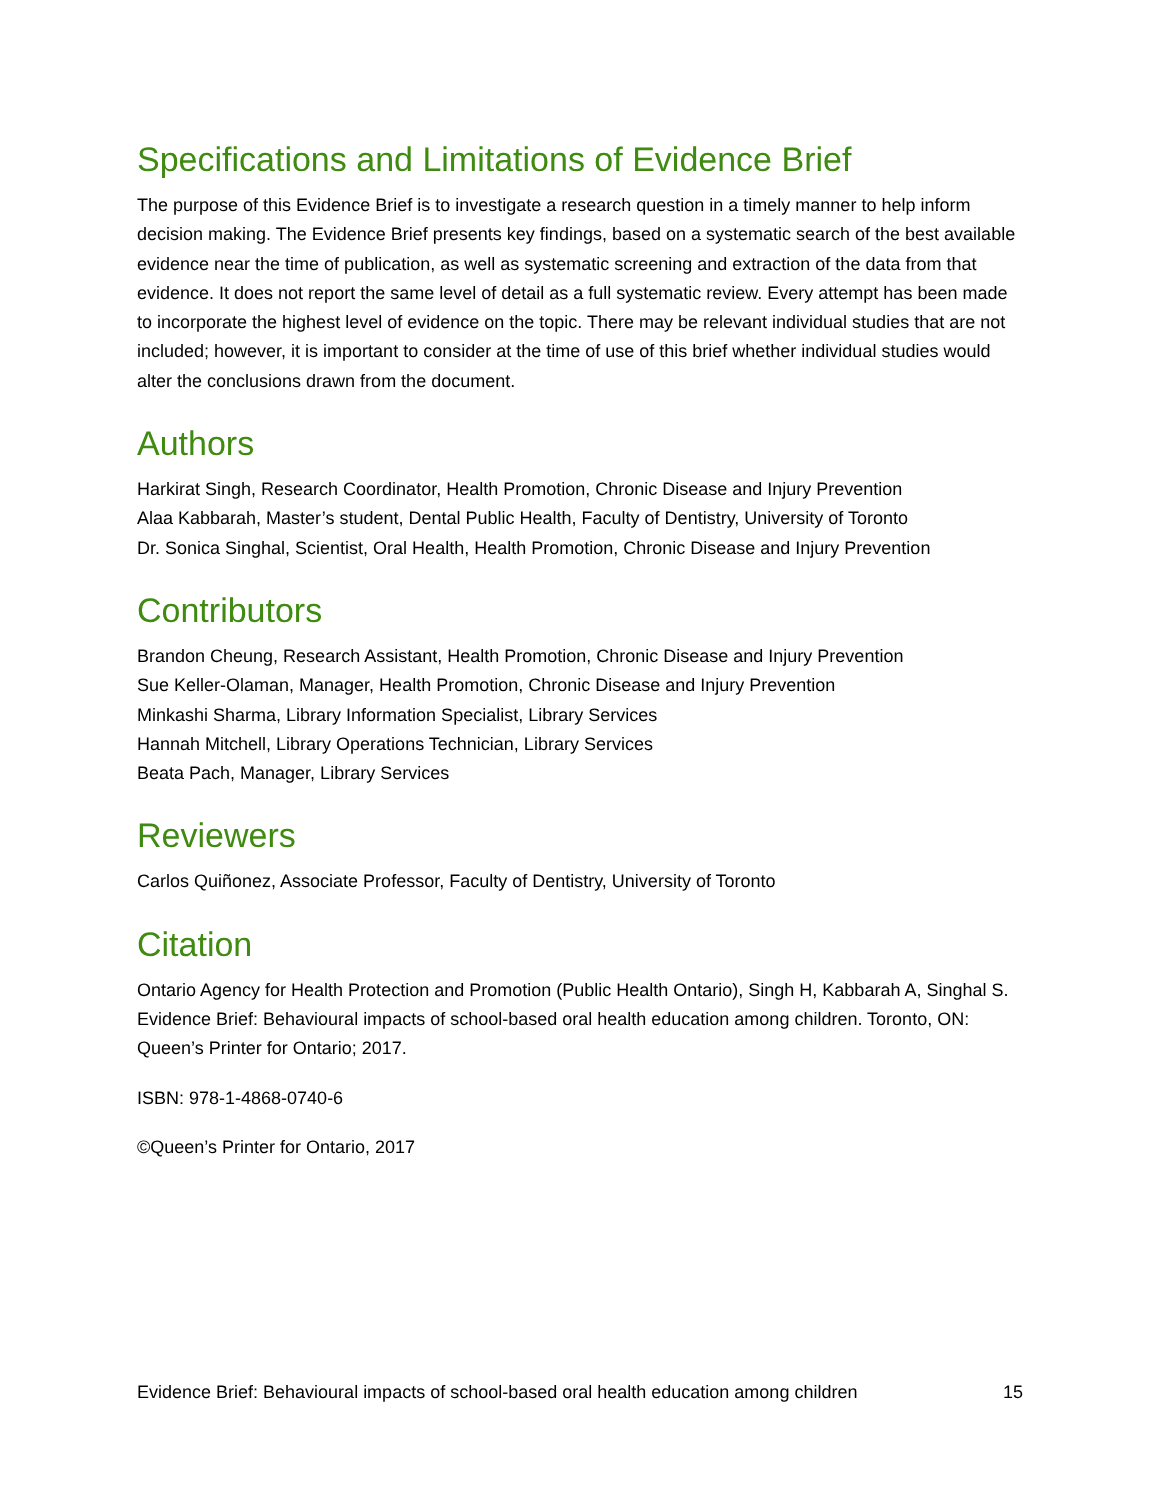Specifications and Limitations of Evidence Brief
The purpose of this Evidence Brief is to investigate a research question in a timely manner to help inform decision making. The Evidence Brief presents key findings, based on a systematic search of the best available evidence near the time of publication, as well as systematic screening and extraction of the data from that evidence. It does not report the same level of detail as a full systematic review. Every attempt has been made to incorporate the highest level of evidence on the topic. There may be relevant individual studies that are not included; however, it is important to consider at the time of use of this brief whether individual studies would alter the conclusions drawn from the document.
Authors
Harkirat Singh, Research Coordinator, Health Promotion, Chronic Disease and Injury Prevention
Alaa Kabbarah, Master’s student, Dental Public Health, Faculty of Dentistry, University of Toronto
Dr. Sonica Singhal, Scientist, Oral Health, Health Promotion, Chronic Disease and Injury Prevention
Contributors
Brandon Cheung, Research Assistant, Health Promotion, Chronic Disease and Injury Prevention
Sue Keller-Olaman, Manager, Health Promotion, Chronic Disease and Injury Prevention
Minkashi Sharma, Library Information Specialist, Library Services
Hannah Mitchell, Library Operations Technician, Library Services
Beata Pach, Manager, Library Services
Reviewers
Carlos Quiñonez, Associate Professor, Faculty of Dentistry, University of Toronto
Citation
Ontario Agency for Health Protection and Promotion (Public Health Ontario), Singh H, Kabbarah A, Singhal S. Evidence Brief: Behavioural impacts of school-based oral health education among children. Toronto, ON: Queen’s Printer for Ontario; 2017.
ISBN: 978-1-4868-0740-6
©Queen’s Printer for Ontario, 2017
Evidence Brief: Behavioural impacts of school-based oral health education among children 15